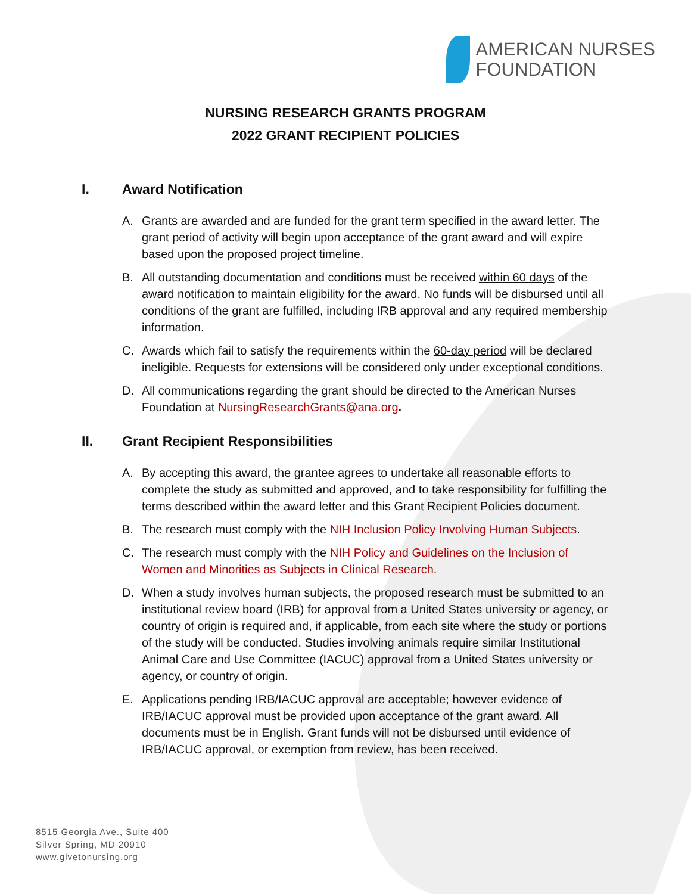AMERICAN NURSES
FOUNDATION
NURSING RESEARCH GRANTS PROGRAM
2022 GRANT RECIPIENT POLICIES
I. Award Notification
A. Grants are awarded and are funded for the grant term specified in the award letter. The grant period of activity will begin upon acceptance of the grant award and will expire based upon the proposed project timeline.
B. All outstanding documentation and conditions must be received within 60 days of the award notification to maintain eligibility for the award. No funds will be disbursed until all conditions of the grant are fulfilled, including IRB approval and any required membership information.
C. Awards which fail to satisfy the requirements within the 60-day period will be declared ineligible. Requests for extensions will be considered only under exceptional conditions.
D. All communications regarding the grant should be directed to the American Nurses Foundation at NursingResearchGrants@ana.org.
II. Grant Recipient Responsibilities
A. By accepting this award, the grantee agrees to undertake all reasonable efforts to complete the study as submitted and approved, and to take responsibility for fulfilling the terms described within the award letter and this Grant Recipient Policies document.
B. The research must comply with the NIH Inclusion Policy Involving Human Subjects.
C. The research must comply with the NIH Policy and Guidelines on the Inclusion of Women and Minorities as Subjects in Clinical Research.
D. When a study involves human subjects, the proposed research must be submitted to an institutional review board (IRB) for approval from a United States university or agency, or country of origin is required and, if applicable, from each site where the study or portions of the study will be conducted. Studies involving animals require similar Institutional Animal Care and Use Committee (IACUC) approval from a United States university or agency, or country of origin.
E. Applications pending IRB/IACUC approval are acceptable; however evidence of IRB/IACUC approval must be provided upon acceptance of the grant award. All documents must be in English. Grant funds will not be disbursed until evidence of IRB/IACUC approval, or exemption from review, has been received.
8515 Georgia Ave., Suite 400
Silver Spring, MD 20910
www.givetonursing.org